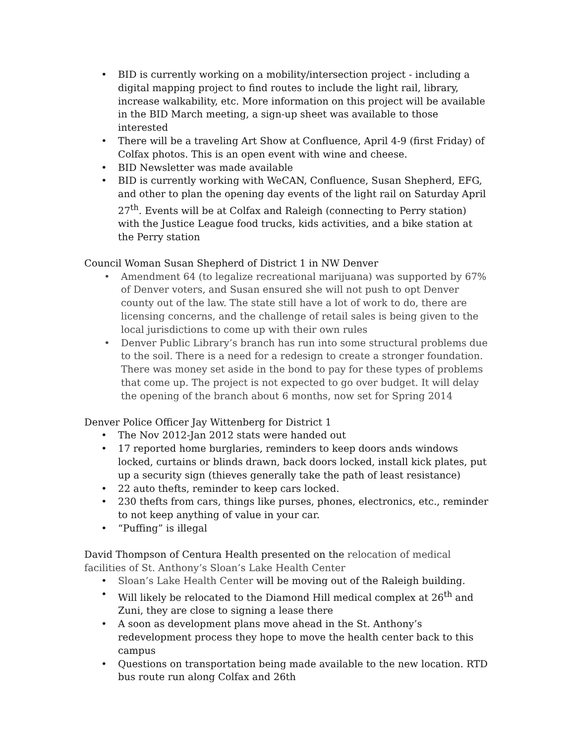• BID is currently working on a mobility/intersection project - including a digital mapping project to find routes to include the light rail, library, increase walkability, etc. More information on this project will be available in the BID March meeting, a sign-up sheet was available to those interested
• There will be a traveling Art Show at Confluence, April 4-9 (first Friday) of Colfax photos. This is an open event with wine and cheese.
• BID Newsletter was made available
• BID is currently working with WeCAN, Confluence, Susan Shepherd, EFG, and other to plan the opening day events of the light rail on Saturday April 27<sup>th</sup>. Events will be at Colfax and Raleigh (connecting to Perry station) with the Justice League food trucks, kids activities, and a bike station at the Perry station
Council Woman Susan Shepherd of District 1 in NW Denver
• Amendment 64 (to legalize recreational marijuana) was supported by 67% of Denver voters, and Susan ensured she will not push to opt Denver county out of the law. The state still have a lot of work to do, there are licensing concerns, and the challenge of retail sales is being given to the local jurisdictions to come up with their own rules
• Denver Public Library’s branch has run into some structural problems due to the soil. There is a need for a redesign to create a stronger foundation. There was money set aside in the bond to pay for these types of problems that come up. The project is not expected to go over budget. It will delay the opening of the branch about 6 months, now set for Spring 2014
Denver Police Officer Jay Wittenberg for District 1
• The Nov 2012-Jan 2012 stats were handed out
• 17 reported home burglaries, reminders to keep doors ands windows locked, curtains or blinds drawn, back doors locked, install kick plates, put up a security sign (thieves generally take the path of least resistance)
• 22 auto thefts, reminder to keep cars locked.
• 230 thefts from cars, things like purses, phones, electronics, etc., reminder to not keep anything of value in your car.
• “Puffing” is illegal
David Thompson of Centura Health presented on the relocation of medical facilities of St. Anthony’s Sloan’s Lake Health Center
• Sloan’s Lake Health Center will be moving out of the Raleigh building.
• Will likely be relocated to the Diamond Hill medical complex at 26<sup>th</sup> and Zuni, they are close to signing a lease there
• A soon as development plans move ahead in the St. Anthony’s redevelopment process they hope to move the health center back to this campus
• Questions on transportation being made available to the new location. RTD bus route run along Colfax and 26th